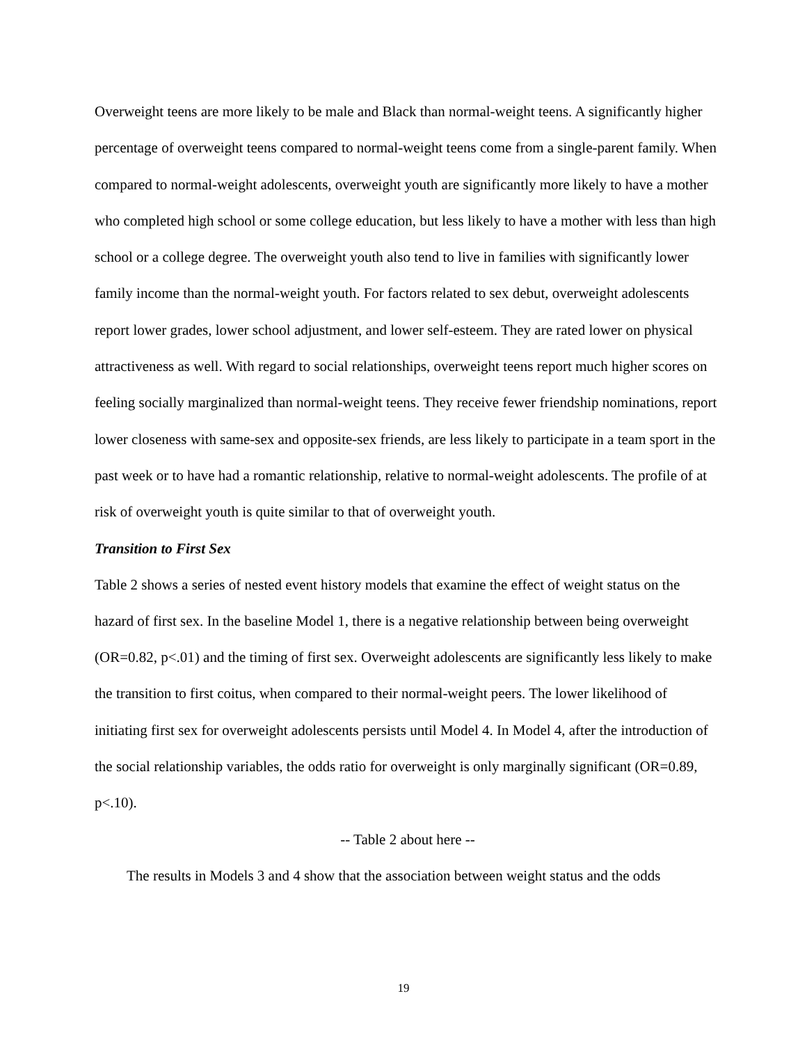Overweight teens are more likely to be male and Black than normal-weight teens. A significantly higher percentage of overweight teens compared to normal-weight teens come from a single-parent family. When compared to normal-weight adolescents, overweight youth are significantly more likely to have a mother who completed high school or some college education, but less likely to have a mother with less than high school or a college degree. The overweight youth also tend to live in families with significantly lower family income than the normal-weight youth. For factors related to sex debut, overweight adolescents report lower grades, lower school adjustment, and lower self-esteem. They are rated lower on physical attractiveness as well. With regard to social relationships, overweight teens report much higher scores on feeling socially marginalized than normal-weight teens. They receive fewer friendship nominations, report lower closeness with same-sex and opposite-sex friends, are less likely to participate in a team sport in the past week or to have had a romantic relationship, relative to normal-weight adolescents. The profile of at risk of overweight youth is quite similar to that of overweight youth.
Transition to First Sex
Table 2 shows a series of nested event history models that examine the effect of weight status on the hazard of first sex. In the baseline Model 1, there is a negative relationship between being overweight (OR=0.82, p<.01) and the timing of first sex. Overweight adolescents are significantly less likely to make the transition to first coitus, when compared to their normal-weight peers. The lower likelihood of initiating first sex for overweight adolescents persists until Model 4. In Model 4, after the introduction of the social relationship variables, the odds ratio for overweight is only marginally significant (OR=0.89, p<.10).
-- Table 2 about here --
The results in Models 3 and 4 show that the association between weight status and the odds
19